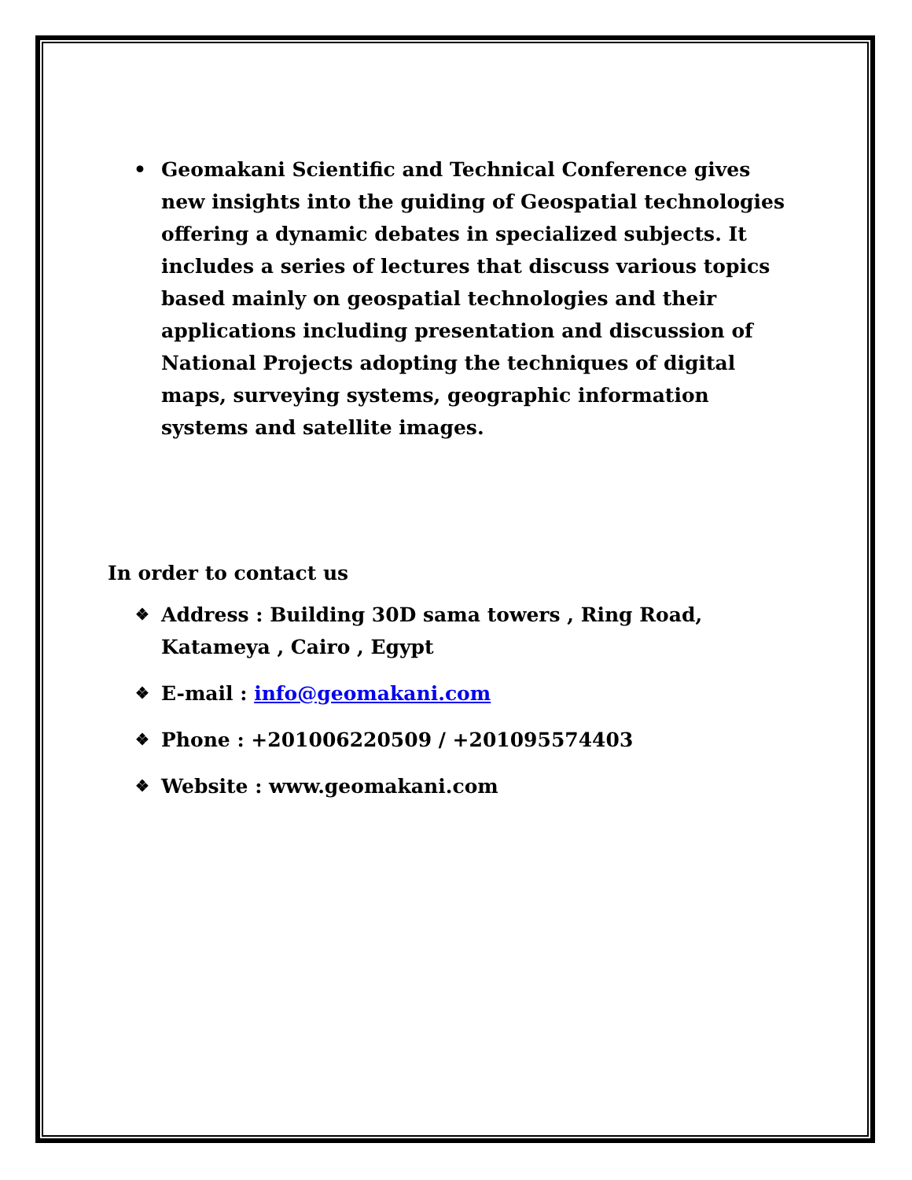• Geomakani Scientific and Technical Conference gives new insights into the guiding of Geospatial technologies offering a dynamic debates in specialized subjects. It includes a series of lectures that discuss various topics based mainly on geospatial technologies and their applications including presentation and discussion of National Projects adopting the techniques of digital maps, surveying systems, geographic information systems and satellite images.
In order to contact us
❖ Address : Building 30D sama towers , Ring Road, Katameya , Cairo , Egypt
❖ E-mail : info@geomakani.com
❖ Phone : +201006220509 / +201095574403
❖ Website : www.geomakani.com